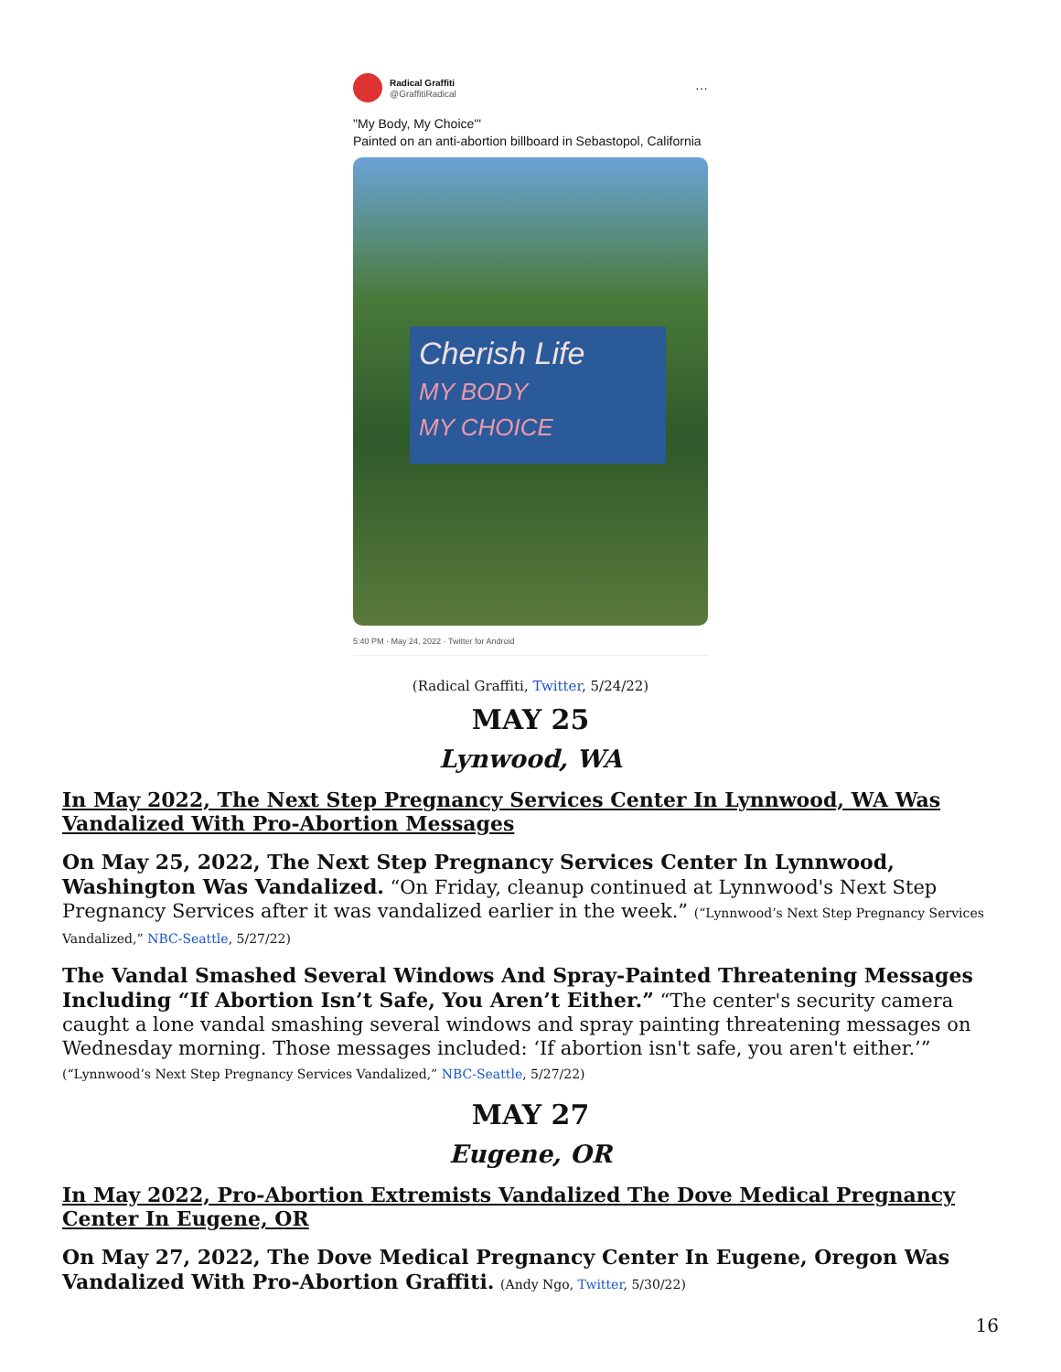Radical Graffiti
@GraffitiRadical
···
"My Body, My Choice'"
Painted on an anti-abortion billboard in Sebastopol, California
Cherish Life
MY BODY
MY CHOICE
5:40 PM · May 24, 2022 · Twitter for Android
(Radical Graffiti, Twitter, 5/24/22)
MAY 25
Lynwood, WA
In May 2022, The Next Step Pregnancy Services Center In Lynnwood, WA Was Vandalized With Pro-Abortion Messages
On May 25, 2022, The Next Step Pregnancy Services Center In Lynnwood, Washington Was Vandalized. “On Friday, cleanup continued at Lynnwood's Next Step Pregnancy Services after it was vandalized earlier in the week.” (“Lynnwood’s Next Step Pregnancy Services Vandalized,” NBC-Seattle, 5/27/22)
The Vandal Smashed Several Windows And Spray-Painted Threatening Messages Including “If Abortion Isn’t Safe, You Aren’t Either.” “The center's security camera caught a lone vandal smashing several windows and spray painting threatening messages on Wednesday morning. Those messages included: ‘If abortion isn't safe, you aren't either.’” (“Lynnwood’s Next Step Pregnancy Services Vandalized,” NBC-Seattle, 5/27/22)
MAY 27
Eugene, OR
In May 2022, Pro-Abortion Extremists Vandalized The Dove Medical Pregnancy Center In Eugene, OR
On May 27, 2022, The Dove Medical Pregnancy Center In Eugene, Oregon Was Vandalized With Pro-Abortion Graffiti. (Andy Ngo, Twitter, 5/30/22)
16